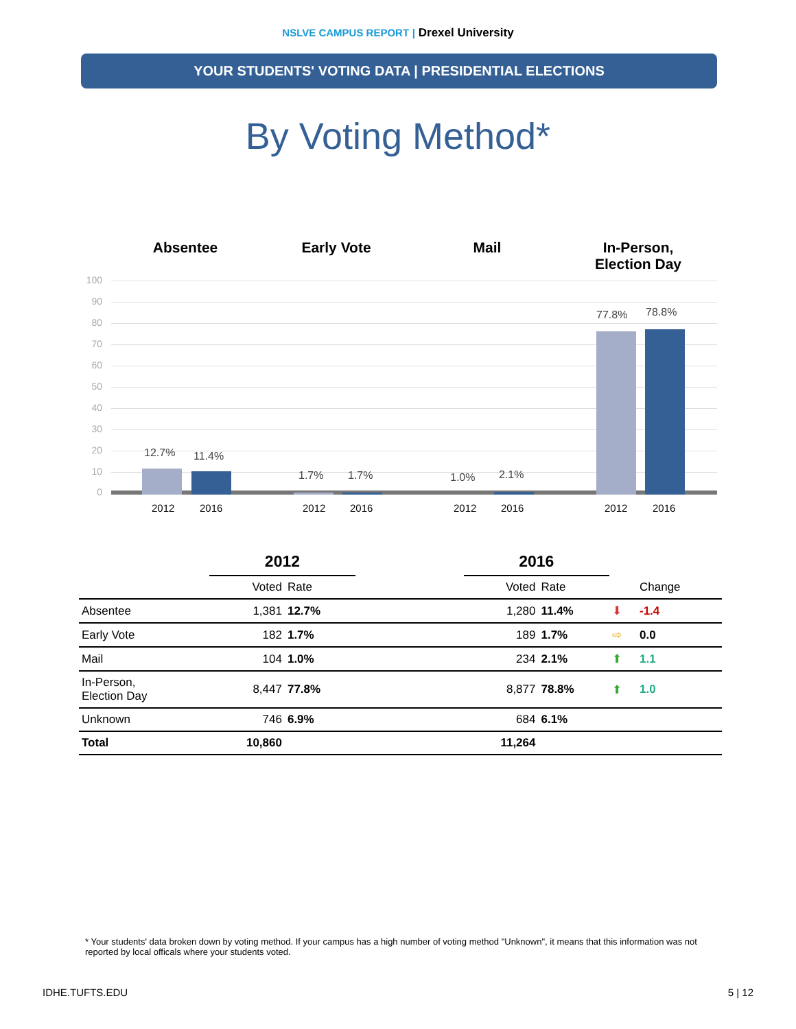NSLVE CAMPUS REPORT | Drexel University
YOUR STUDENTS' VOTING DATA | PRESIDENTIAL ELECTIONS
By Voting Method*
Absentee Early Vote Mail In-Person,
Election Day
100
90
80
70
60
50
40
30
20
10
0
12.7% 11.4%
1.7% 1.7% 1.0% 2.1%
77.8% 78.8%
2012 2016 2012 2016 2012 2016 2012 2016
| | 2012 | | | 2016 | | | |
| --- | --- | --- | --- | --- | --- | --- | --- |
| | Voted | Rate | | Voted | Rate | | Change |
| Absentee | 1,381 | 12.7% | | 1,280 | 11.4% | ⬇ | -1.4 |
| Early Vote | 182 | 1.7% | | 189 | 1.7% | ⇨ | 0.0 |
| Mail | 104 | 1.0% | | 234 | 2.1% | ⬆ | 1.1 |
| In-Person, Election Day | 8,447 | 77.8% | | 8,877 | 78.8% | ⬆ | 1.0 |
| Unknown | 746 | 6.9% | | 684 | 6.1% | | |
| Total | 10,860 | | | 11,264 | | | |
* Your students' data broken down by voting method. If your campus has a high number of voting method "Unknown", it means that this information was not reported by local officals where your students voted.
IDHE.TUFTS.EDU 5 | 12